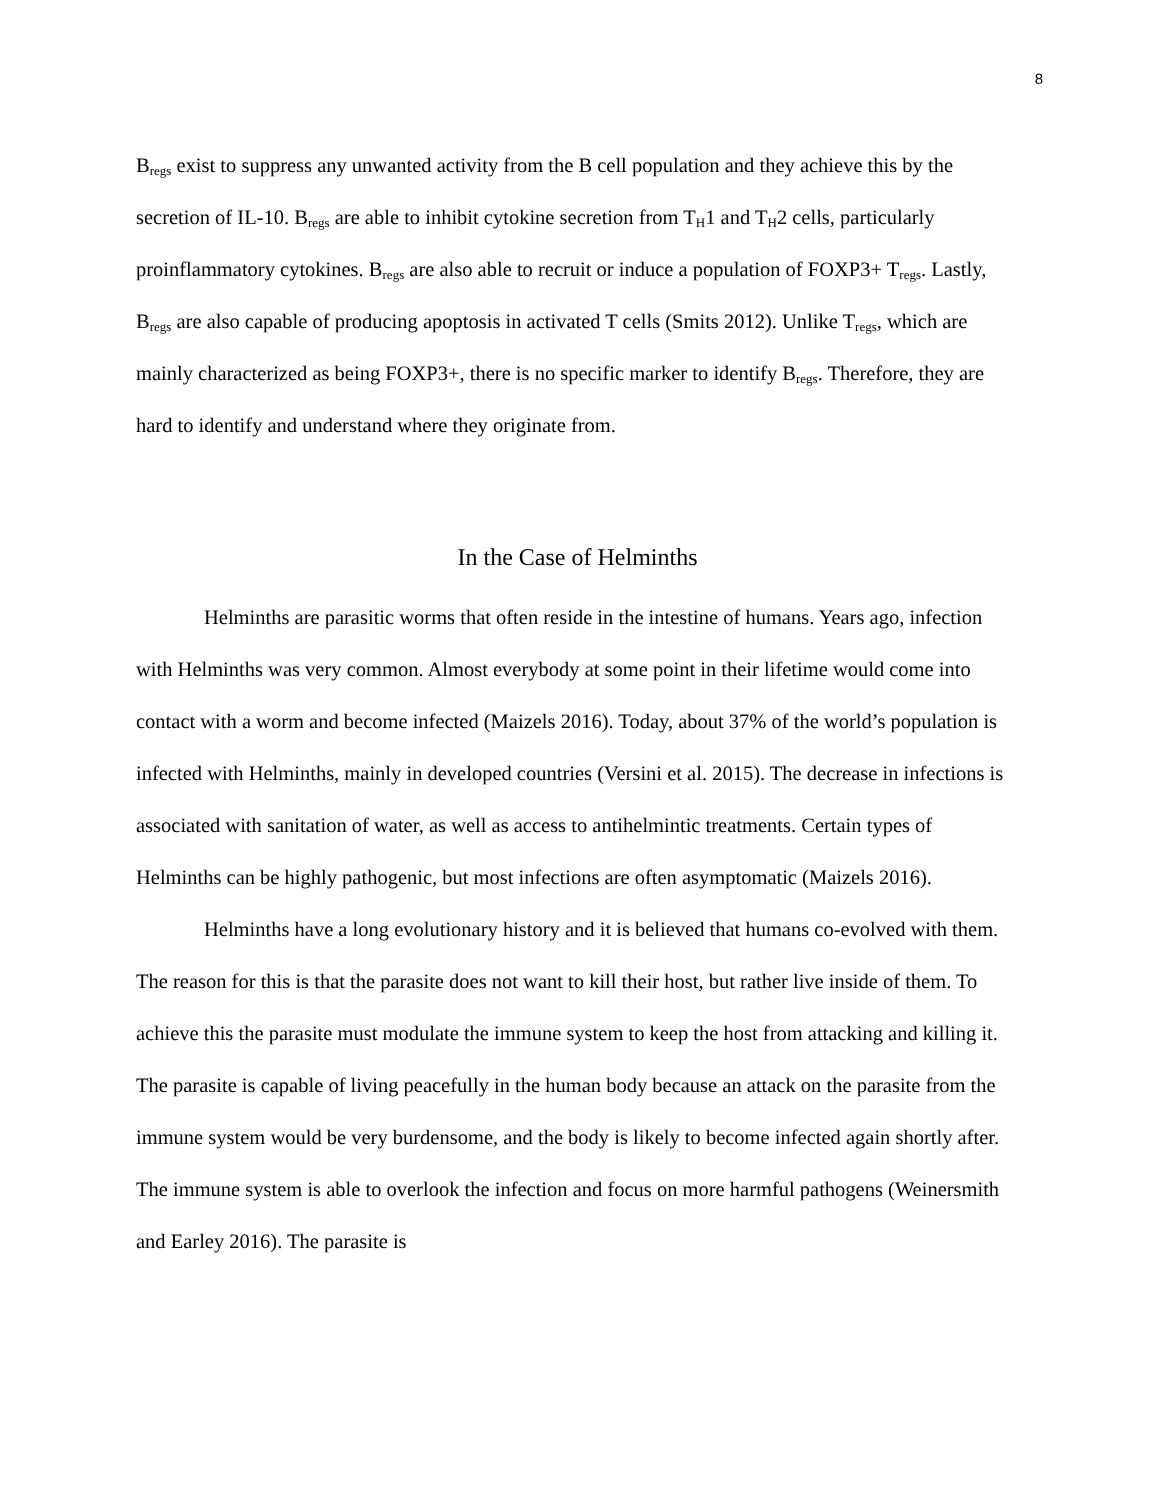8
B<sub>regs</sub> exist to suppress any unwanted activity from the B cell population and they achieve this by the secretion of IL-10. B<sub>regs</sub> are able to inhibit cytokine secretion from T<sub>H</sub>1 and T<sub>H</sub>2 cells, particularly proinflammatory cytokines. B<sub>regs</sub> are also able to recruit or induce a population of FOXP3+ T<sub>regs</sub>. Lastly, B<sub>regs</sub> are also capable of producing apoptosis in activated T cells (Smits 2012). Unlike T<sub>regs</sub>, which are mainly characterized as being FOXP3+, there is no specific marker to identify B<sub>regs</sub>. Therefore, they are hard to identify and understand where they originate from.
In the Case of Helminths
Helminths are parasitic worms that often reside in the intestine of humans. Years ago, infection with Helminths was very common. Almost everybody at some point in their lifetime would come into contact with a worm and become infected (Maizels 2016). Today, about 37% of the world’s population is infected with Helminths, mainly in developed countries (Versini et al. 2015). The decrease in infections is associated with sanitation of water, as well as access to antihelmintic treatments. Certain types of Helminths can be highly pathogenic, but most infections are often asymptomatic (Maizels 2016).
Helminths have a long evolutionary history and it is believed that humans co-evolved with them. The reason for this is that the parasite does not want to kill their host, but rather live inside of them. To achieve this the parasite must modulate the immune system to keep the host from attacking and killing it. The parasite is capable of living peacefully in the human body because an attack on the parasite from the immune system would be very burdensome, and the body is likely to become infected again shortly after. The immune system is able to overlook the infection and focus on more harmful pathogens (Weinersmith and Earley 2016). The parasite is